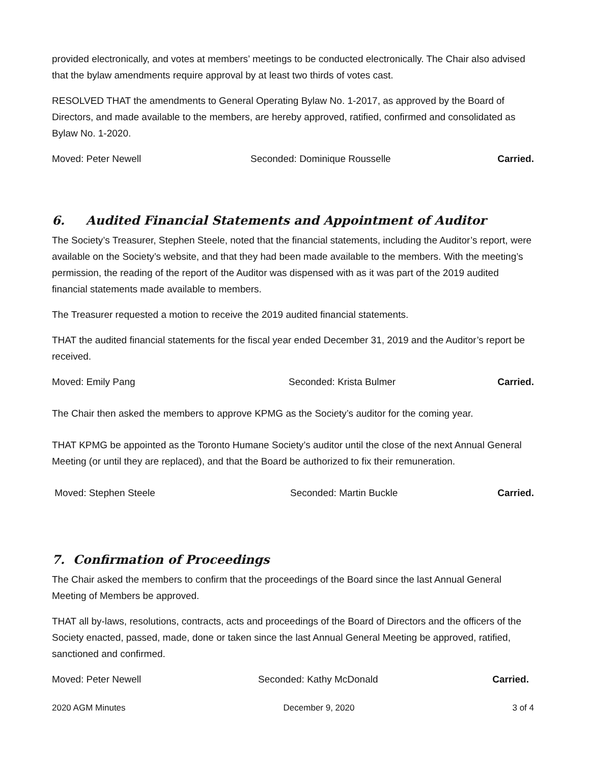provided electronically, and votes at members’ meetings to be conducted electronically. The Chair also advised that the bylaw amendments require approval by at least two thirds of votes cast.
RESOLVED THAT the amendments to General Operating Bylaw No. 1-2017, as approved by the Board of Directors, and made available to the members, are hereby approved, ratified, confirmed and consolidated as Bylaw No. 1-2020.
Moved: Peter Newell Seconded: Dominique Rousselle Carried.
6. Audited Financial Statements and Appointment of Auditor
The Society’s Treasurer, Stephen Steele, noted that the financial statements, including the Auditor’s report, were available on the Society’s website, and that they had been made available to the members. With the meeting’s permission, the reading of the report of the Auditor was dispensed with as it was part of the 2019 audited financial statements made available to members.
The Treasurer requested a motion to receive the 2019 audited financial statements.
THAT the audited financial statements for the fiscal year ended December 31, 2019 and the Auditor’s report be received.
Moved: Emily Pang Seconded: Krista Bulmer Carried.
The Chair then asked the members to approve KPMG as the Society’s auditor for the coming year.
THAT KPMG be appointed as the Toronto Humane Society’s auditor until the close of the next Annual General Meeting (or until they are replaced), and that the Board be authorized to fix their remuneration.
Moved: Stephen Steele Seconded: Martin Buckle Carried.
7. Confirmation of Proceedings
The Chair asked the members to confirm that the proceedings of the Board since the last Annual General Meeting of Members be approved.
THAT all by-laws, resolutions, contracts, acts and proceedings of the Board of Directors and the officers of the Society enacted, passed, made, done or taken since the last Annual General Meeting be approved, ratified, sanctioned and confirmed.
Moved: Peter Newell Seconded: Kathy McDonald Carried.
2020 AGM Minutes December 9, 2020 3 of 4